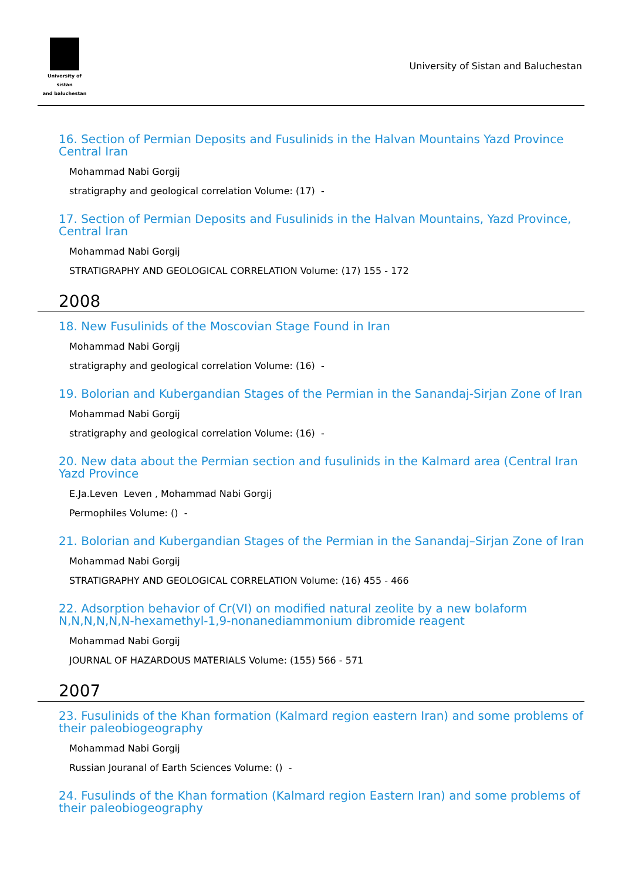University of sistan
and baluchestan
University of Sistan and Baluchestan
16. Section of Permian Deposits and Fusulinids in the Halvan Mountains Yazd Province Central Iran
Mohammad Nabi Gorgij
stratigraphy and geological correlation Volume: (17) -
17. Section of Permian Deposits and Fusulinids in the Halvan Mountains, Yazd Province, Central Iran
Mohammad Nabi Gorgij
STRATIGRAPHY AND GEOLOGICAL CORRELATION Volume: (17) 155 - 172
2008
18. New Fusulinids of the Moscovian Stage Found in Iran
Mohammad Nabi Gorgij
stratigraphy and geological correlation Volume: (16) -
19. Bolorian and Kubergandian Stages of the Permian in the Sanandaj-Sirjan Zone of Iran
Mohammad Nabi Gorgij
stratigraphy and geological correlation Volume: (16) -
20. New data about the Permian section and fusulinids in the Kalmard area (Central Iran Yazd Province
E.Ja.Leven Leven , Mohammad Nabi Gorgij
Permophiles Volume: () -
21. Bolorian and Kubergandian Stages of the Permian in the Sanandaj–Sirjan Zone of Iran
Mohammad Nabi Gorgij
STRATIGRAPHY AND GEOLOGICAL CORRELATION Volume: (16) 455 - 466
22. Adsorption behavior of Cr(VI) on modified natural zeolite by a new bolaform N,N,N,N,N,N-hexamethyl-1,9-nonanediammonium dibromide reagent
Mohammad Nabi Gorgij
JOURNAL OF HAZARDOUS MATERIALS Volume: (155) 566 - 571
2007
23. Fusulinids of the Khan formation (Kalmard region eastern Iran) and some problems of their paleobiogeography
Mohammad Nabi Gorgij
Russian Jouranal of Earth Sciences Volume: () -
24. Fusulinds of the Khan formation (Kalmard region Eastern Iran) and some problems of their paleobiogeography